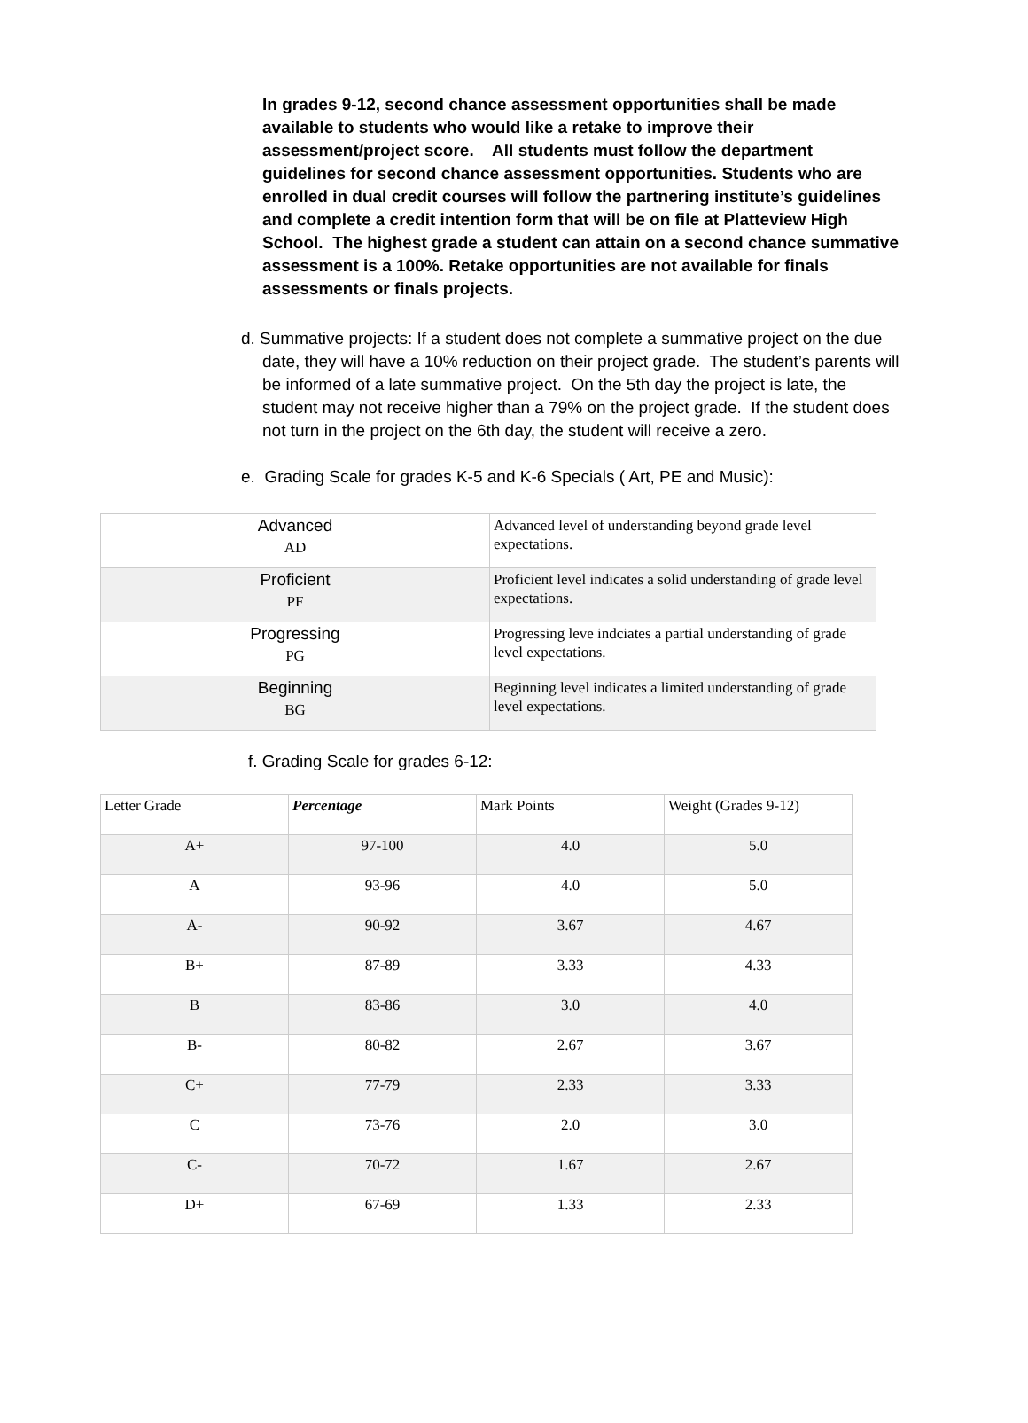In grades 9-12, second chance assessment opportunities shall be made available to students who would like a retake to improve their assessment/project score. All students must follow the department guidelines for second chance assessment opportunities. Students who are enrolled in dual credit courses will follow the partnering institute’s guidelines and complete a credit intention form that will be on file at Platteview High School. The highest grade a student can attain on a second chance summative assessment is a 100%. Retake opportunities are not available for finals assessments or finals projects.
d. Summative projects: If a student does not complete a summative project on the due date, they will have a 10% reduction on their project grade. The student’s parents will be informed of a late summative project. On the 5th day the project is late, the student may not receive higher than a 79% on the project grade. If the student does not turn in the project on the 6th day, the student will receive a zero.
e. Grading Scale for grades K-5 and K-6 Specials ( Art, PE and Music):
| Advanced AD | Advanced level of understanding beyond grade level expectations. |
| Proficient PF | Proficient level indicates a solid understanding of grade level expectations. |
| Progressing PG | Progressing leve indciates a partial understanding of grade level expectations. |
| Beginning BG | Beginning level indicates a limited understanding of grade level expectations. |
f. Grading Scale for grades 6-12:
| Letter Grade | Percentage | Mark Points | Weight (Grades 9-12) |
| A+ | 97-100 | 4.0 | 5.0 |
| A | 93-96 | 4.0 | 5.0 |
| A- | 90-92 | 3.67 | 4.67 |
| B+ | 87-89 | 3.33 | 4.33 |
| B | 83-86 | 3.0 | 4.0 |
| B- | 80-82 | 2.67 | 3.67 |
| C+ | 77-79 | 2.33 | 3.33 |
| C | 73-76 | 2.0 | 3.0 |
| C- | 70-72 | 1.67 | 2.67 |
| D+ | 67-69 | 1.33 | 2.33 |